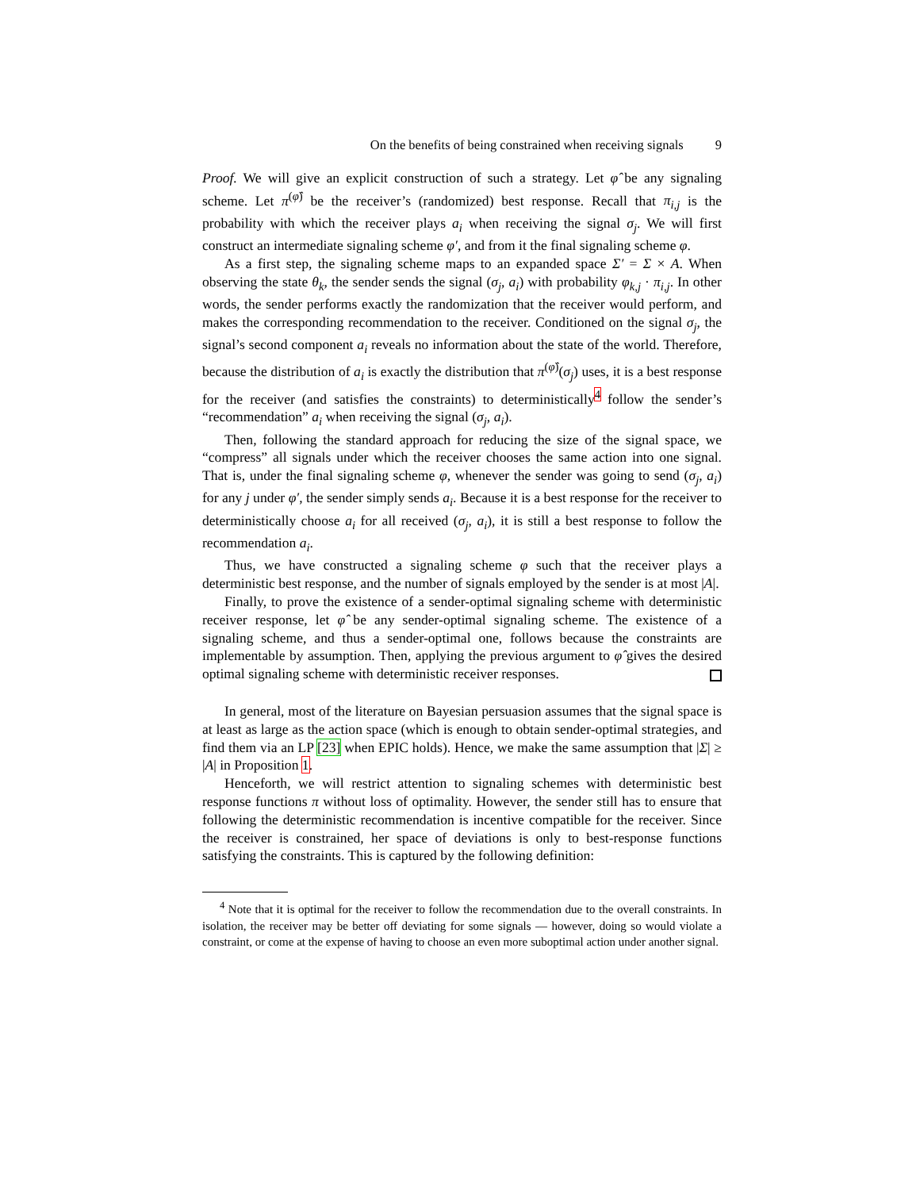On the benefits of being constrained when receiving signals 9
Proof. We will give an explicit construction of such a strategy. Let φ̂ be any signaling scheme. Let π<sup>(φ̂)</sup> be the receiver’s (randomized) best response. Recall that π<sub>i,j</sub> is the probability with which the receiver plays a<sub>i</sub> when receiving the signal σ<sub>j</sub>. We will first construct an intermediate signaling scheme φ′, and from it the final signaling scheme φ.
As a first step, the signaling scheme maps to an expanded space Σ′ = Σ × A. When observing the state θ<sub>k</sub>, the sender sends the signal (σ<sub>j</sub>, a<sub>i</sub>) with probability φ<sub>k,j</sub> · π<sub>i,j</sub>. In other words, the sender performs exactly the randomization that the receiver would perform, and makes the corresponding recommendation to the receiver. Conditioned on the signal σ<sub>j</sub>, the signal’s second component a<sub>i</sub> reveals no information about the state of the world. Therefore, because the distribution of a<sub>i</sub> is exactly the distribution that π<sup>(φ̂)</sup>(σ<sub>j</sub>) uses, it is a best response for the receiver (and satisfies the constraints) to deterministically<sup>4</sup> follow the sender’s “recommendation” a<sub>i</sub> when receiving the signal (σ<sub>j</sub>, a<sub>i</sub>).
Then, following the standard approach for reducing the size of the signal space, we “compress” all signals under which the receiver chooses the same action into one signal. That is, under the final signaling scheme φ, whenever the sender was going to send (σ<sub>j</sub>, a<sub>i</sub>) for any j under φ′, the sender simply sends a<sub>i</sub>. Because it is a best response for the receiver to deterministically choose a<sub>i</sub> for all received (σ<sub>j</sub>, a<sub>i</sub>), it is still a best response to follow the recommendation a<sub>i</sub>.
Thus, we have constructed a signaling scheme φ such that the receiver plays a deterministic best response, and the number of signals employed by the sender is at most |A|.
Finally, to prove the existence of a sender-optimal signaling scheme with deterministic receiver response, let φ̂ be any sender-optimal signaling scheme. The existence of a signaling scheme, and thus a sender-optimal one, follows because the constraints are implementable by assumption. Then, applying the previous argument to φ̂ gives the desired optimal signaling scheme with deterministic receiver responses.
In general, most of the literature on Bayesian persuasion assumes that the signal space is at least as large as the action space (which is enough to obtain sender-optimal strategies, and find them via an LP [23] when EPIC holds). Hence, we make the same assumption that |Σ| ≥ |A| in Proposition 1.
Henceforth, we will restrict attention to signaling schemes with deterministic best response functions π without loss of optimality. However, the sender still has to ensure that following the deterministic recommendation is incentive compatible for the receiver. Since the receiver is constrained, her space of deviations is only to best-response functions satisfying the constraints. This is captured by the following definition:
<sup>4</sup> Note that it is optimal for the receiver to follow the recommendation due to the overall constraints. In isolation, the receiver may be better off deviating for some signals — however, doing so would violate a constraint, or come at the expense of having to choose an even more suboptimal action under another signal.